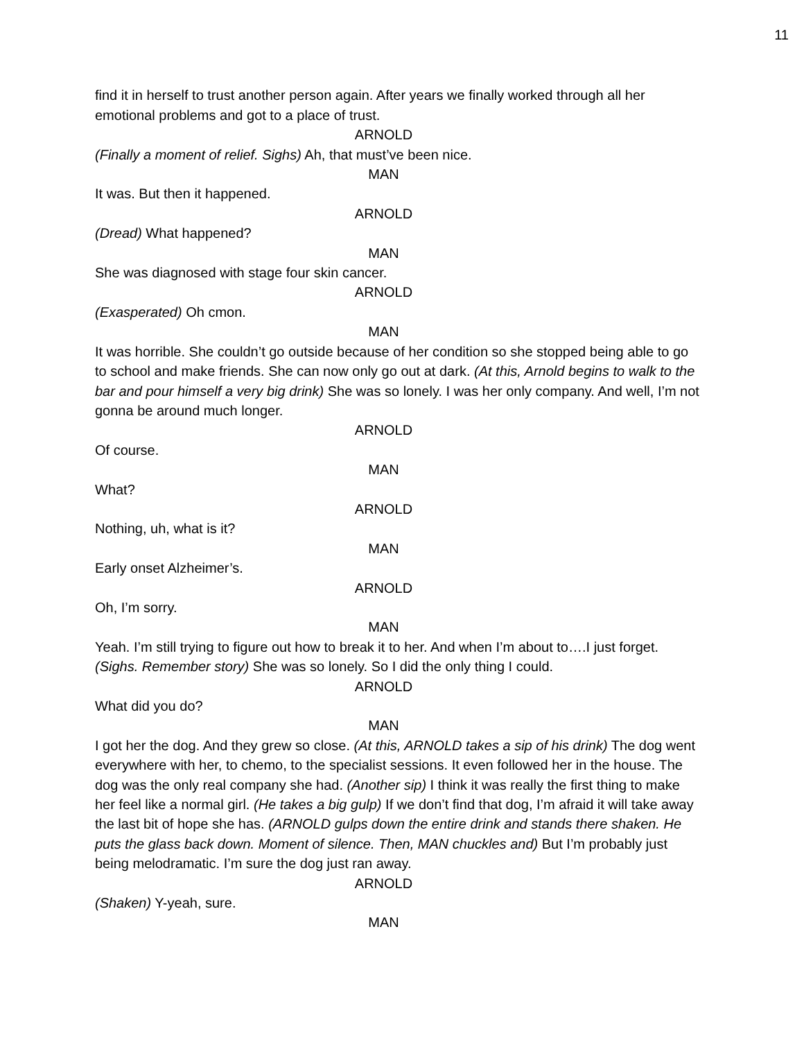11
find it in herself to trust another person again. After years we finally worked through all her emotional problems and got to a place of trust.
ARNOLD
(Finally a moment of relief. Sighs) Ah, that must’ve been nice.
MAN
It was. But then it happened.
ARNOLD
(Dread) What happened?
MAN
She was diagnosed with stage four skin cancer.
ARNOLD
(Exasperated) Oh cmon.
MAN
It was horrible. She couldn’t go outside because of her condition so she stopped being able to go to school and make friends. She can now only go out at dark. (At this, Arnold begins to walk to the bar and pour himself a very big drink) She was so lonely. I was her only company. And well, I’m not gonna be around much longer.
ARNOLD
Of course.
MAN
What?
ARNOLD
Nothing, uh, what is it?
MAN
Early onset Alzheimer’s.
ARNOLD
Oh, I’m sorry.
MAN
Yeah. I’m still trying to figure out how to break it to her. And when I’m about to….I just forget. (Sighs. Remember story) She was so lonely. So I did the only thing I could.
ARNOLD
What did you do?
MAN
I got her the dog. And they grew so close. (At this, ARNOLD takes a sip of his drink) The dog went everywhere with her, to chemo, to the specialist sessions. It even followed her in the house. The dog was the only real company she had. (Another sip) I think it was really the first thing to make her feel like a normal girl. (He takes a big gulp) If we don’t find that dog, I’m afraid it will take away the last bit of hope she has. (ARNOLD gulps down the entire drink and stands there shaken. He puts the glass back down. Moment of silence. Then, MAN chuckles and) But I’m probably just being melodramatic. I’m sure the dog just ran away.
ARNOLD
(Shaken) Y-yeah, sure.
MAN